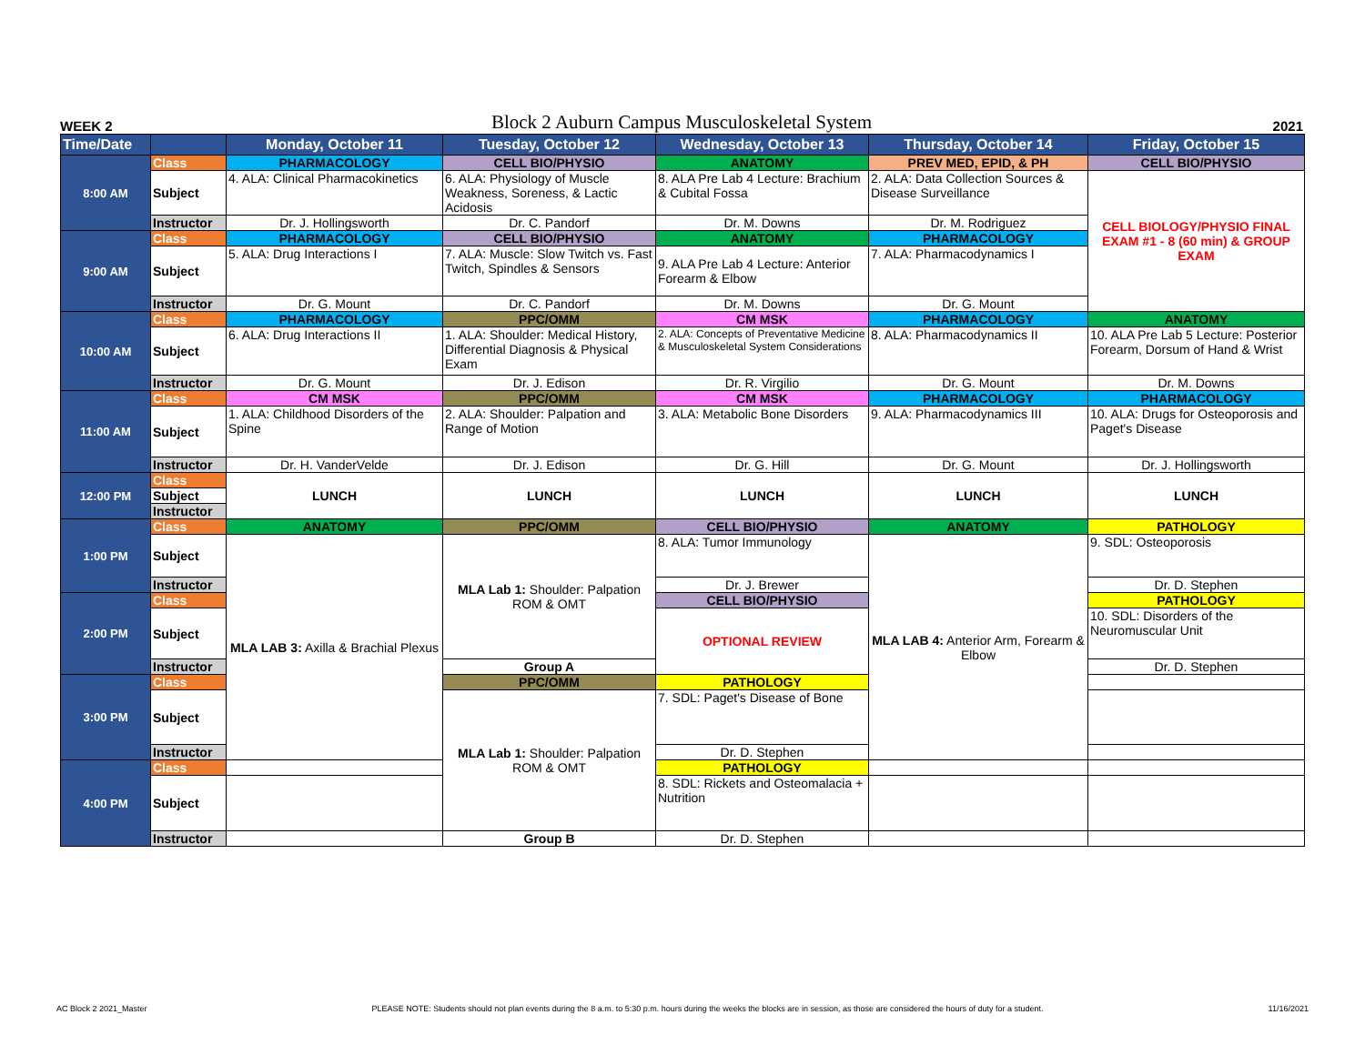WEEK 2 Block 2 Auburn Campus Musculoskeletal System 2021
| Time/Date | | Monday, October 11 | Tuesday, October 12 | Wednesday, October 13 | Thursday, October 14 | Friday, October 15 |
| --- | --- | --- | --- | --- | --- | --- |
| 8:00 AM | Class | PHARMACOLOGY | CELL BIO/PHYSIO | ANATOMY | PREV MED, EPID, & PH | CELL BIO/PHYSIO |
| | Subject | 4. ALA: Clinical Pharmacokinetics | 6. ALA: Physiology of Muscle Weakness, Soreness, & Lactic Acidosis | 8. ALA Pre Lab 4 Lecture: Brachium & Cubital Fossa | 2. ALA: Data Collection Sources & Disease Surveillance | CELL BIOLOGY/PHYSIO FINAL EXAM #1 - 8 (60 min) & GROUP EXAM |
| | Instructor | Dr. J. Hollingsworth | Dr. C. Pandorf | Dr. M. Downs | Dr. M. Rodriguez | |
| 9:00 AM | Class | PHARMACOLOGY | CELL BIO/PHYSIO | ANATOMY | PHARMACOLOGY | |
| | Subject | 5. ALA: Drug Interactions I | 7. ALA: Muscle: Slow Twitch vs. Fast Twitch, Spindles & Sensors | 9. ALA Pre Lab 4 Lecture: Anterior Forearm & Elbow | 7. ALA: Pharmacodynamics I | |
| | Instructor | Dr. G. Mount | Dr. C. Pandorf | Dr. M. Downs | Dr. G. Mount | |
| 10:00 AM | Class | PHARMACOLOGY | PPC/OMM | CM MSK | PHARMACOLOGY | ANATOMY |
| | Subject | 6. ALA: Drug Interactions II | 1. ALA: Shoulder: Medical History, Differential Diagnosis & Physical Exam | 2. ALA: Concepts of Preventative Medicine & Musculoskeletal System Considerations | 8. ALA: Pharmacodynamics II | 10. ALA Pre Lab 5 Lecture: Posterior Forearm, Dorsum of Hand & Wrist |
| | Instructor | Dr. G. Mount | Dr. J. Edison | Dr. R. Virgilio | Dr. G. Mount | Dr. M. Downs |
| 11:00 AM | Class | CM MSK | PPC/OMM | CM MSK | PHARMACOLOGY | PHARMACOLOGY |
| | Subject | 1. ALA: Childhood Disorders of the Spine | 2. ALA: Shoulder: Palpation and Range of Motion | 3. ALA: Metabolic Bone Disorders | 9. ALA: Pharmacodynamics III | 10. ALA: Drugs for Osteoporosis and Paget's Disease |
| | Instructor | Dr. H. VanderVelde | Dr. J. Edison | Dr. G. Hill | Dr. G. Mount | Dr. J. Hollingsworth |
| 12:00 PM | Class | LUNCH | LUNCH | LUNCH | LUNCH | LUNCH |
| | Subject | | | | | |
| | Instructor | | | | | |
| 1:00 PM | Class | ANATOMY | PPC/OMM | CELL BIO/PHYSIO | ANATOMY | PATHOLOGY |
| | Subject | MLA LAB 3: Axilla & Brachial Plexus | MLA Lab 1: Shoulder: Palpation ROM & OMT | 8. ALA: Tumor Immunology | MLA LAB 4: Anterior Arm, Forearm & Elbow | 9. SDL: Osteoporosis |
| | Instructor | | | Dr. J. Brewer | | Dr. D. Stephen |
| 2:00 PM | Class | | | CELL BIO/PHYSIO | | PATHOLOGY |
| | Subject | | | OPTIONAL REVIEW | | 10. SDL: Disorders of the Neuromuscular Unit |
| | Instructor | | Group A | | | Dr. D. Stephen |
| 3:00 PM | Class | | PPC/OMM | PATHOLOGY | | |
| | Subject | | MLA Lab 1: Shoulder: Palpation ROM & OMT | 7. SDL: Paget's Disease of Bone | | |
| | Instructor | | | Dr. D. Stephen | | |
| 4:00 PM | Class | | | PATHOLOGY | | |
| | Subject | | | 8. SDL: Rickets and Osteomalacia + Nutrition | | |
| | Instructor | | Group B | Dr. D. Stephen | | |
AC Block 2 2021_Master PLEASE NOTE: Students should not plan events during the 8 a.m. to 5:30 p.m. hours during the weeks the blocks are in session, as those are considered the hours of duty for a student. 11/16/2021